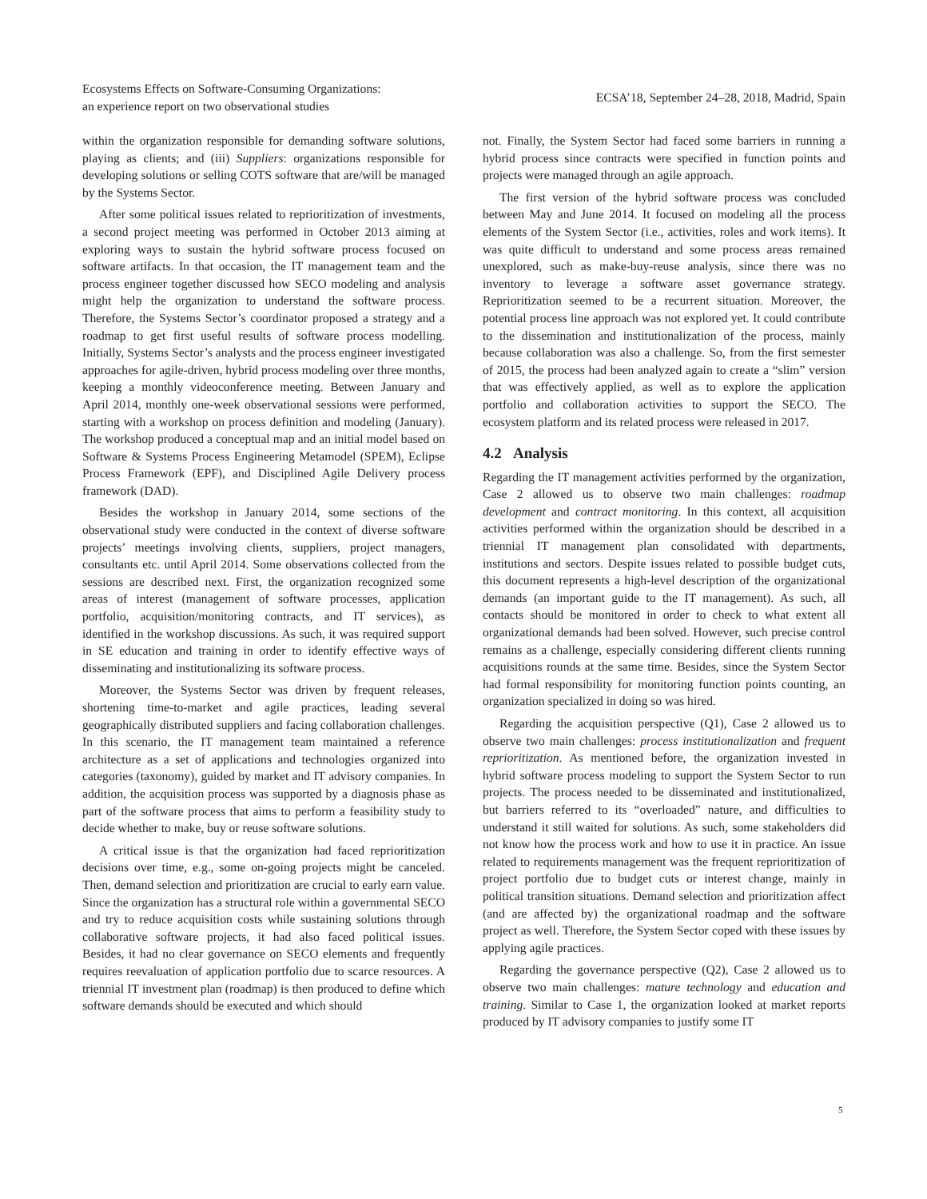Ecosystems Effects on Software-Consuming Organizations:
an experience report on two observational studies
ECSA’18, September 24–28, 2018, Madrid, Spain
within the organization responsible for demanding software solutions, playing as clients; and (iii) Suppliers: organizations responsible for developing solutions or selling COTS software that are/will be managed by the Systems Sector.
After some political issues related to reprioritization of investments, a second project meeting was performed in October 2013 aiming at exploring ways to sustain the hybrid software process focused on software artifacts. In that occasion, the IT management team and the process engineer together discussed how SECO modeling and analysis might help the organization to understand the software process. Therefore, the Systems Sector’s coordinator proposed a strategy and a roadmap to get first useful results of software process modelling. Initially, Systems Sector’s analysts and the process engineer investigated approaches for agile-driven, hybrid process modeling over three months, keeping a monthly videoconference meeting. Between January and April 2014, monthly one-week observational sessions were performed, starting with a workshop on process definition and modeling (January). The workshop produced a conceptual map and an initial model based on Software & Systems Process Engineering Metamodel (SPEM), Eclipse Process Framework (EPF), and Disciplined Agile Delivery process framework (DAD).
Besides the workshop in January 2014, some sections of the observational study were conducted in the context of diverse software projects’ meetings involving clients, suppliers, project managers, consultants etc. until April 2014. Some observations collected from the sessions are described next. First, the organization recognized some areas of interest (management of software processes, application portfolio, acquisition/monitoring contracts, and IT services), as identified in the workshop discussions. As such, it was required support in SE education and training in order to identify effective ways of disseminating and institutionalizing its software process.
Moreover, the Systems Sector was driven by frequent releases, shortening time-to-market and agile practices, leading several geographically distributed suppliers and facing collaboration challenges. In this scenario, the IT management team maintained a reference architecture as a set of applications and technologies organized into categories (taxonomy), guided by market and IT advisory companies. In addition, the acquisition process was supported by a diagnosis phase as part of the software process that aims to perform a feasibility study to decide whether to make, buy or reuse software solutions.
A critical issue is that the organization had faced reprioritization decisions over time, e.g., some on-going projects might be canceled. Then, demand selection and prioritization are crucial to early earn value. Since the organization has a structural role within a governmental SECO and try to reduce acquisition costs while sustaining solutions through collaborative software projects, it had also faced political issues. Besides, it had no clear governance on SECO elements and frequently requires reevaluation of application portfolio due to scarce resources. A triennial IT investment plan (roadmap) is then produced to define which software demands should be executed and which should
not. Finally, the System Sector had faced some barriers in running a hybrid process since contracts were specified in function points and projects were managed through an agile approach.
The first version of the hybrid software process was concluded between May and June 2014. It focused on modeling all the process elements of the System Sector (i.e., activities, roles and work items). It was quite difficult to understand and some process areas remained unexplored, such as make-buy-reuse analysis, since there was no inventory to leverage a software asset governance strategy. Reprioritization seemed to be a recurrent situation. Moreover, the potential process line approach was not explored yet. It could contribute to the dissemination and institutionalization of the process, mainly because collaboration was also a challenge. So, from the first semester of 2015, the process had been analyzed again to create a “slim” version that was effectively applied, as well as to explore the application portfolio and collaboration activities to support the SECO. The ecosystem platform and its related process were released in 2017.
4.2 Analysis
Regarding the IT management activities performed by the organization, Case 2 allowed us to observe two main challenges: roadmap development and contract monitoring. In this context, all acquisition activities performed within the organization should be described in a triennial IT management plan consolidated with departments, institutions and sectors. Despite issues related to possible budget cuts, this document represents a high-level description of the organizational demands (an important guide to the IT management). As such, all contacts should be monitored in order to check to what extent all organizational demands had been solved. However, such precise control remains as a challenge, especially considering different clients running acquisitions rounds at the same time. Besides, since the System Sector had formal responsibility for monitoring function points counting, an organization specialized in doing so was hired.
Regarding the acquisition perspective (Q1), Case 2 allowed us to observe two main challenges: process institutionalization and frequent reprioritization. As mentioned before, the organization invested in hybrid software process modeling to support the System Sector to run projects. The process needed to be disseminated and institutionalized, but barriers referred to its “overloaded” nature, and difficulties to understand it still waited for solutions. As such, some stakeholders did not know how the process work and how to use it in practice. An issue related to requirements management was the frequent reprioritization of project portfolio due to budget cuts or interest change, mainly in political transition situations. Demand selection and prioritization affect (and are affected by) the organizational roadmap and the software project as well. Therefore, the System Sector coped with these issues by applying agile practices.
Regarding the governance perspective (Q2), Case 2 allowed us to observe two main challenges: mature technology and education and training. Similar to Case 1, the organization looked at market reports produced by IT advisory companies to justify some IT
5